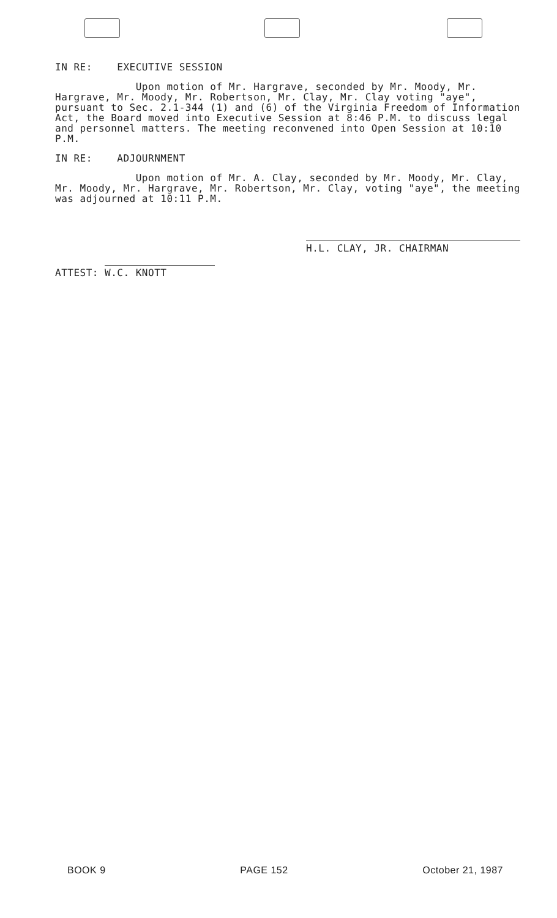IN RE: EXECUTIVE SESSION
Upon motion of Mr. Hargrave, seconded by Mr. Moody, Mr. Hargrave, Mr. Moody, Mr. Robertson, Mr. Clay, Mr. Clay voting "aye", pursuant to Sec. 2.1-344 (1) and (6) of the Virginia Freedom of Information Act, the Board moved into Executive Session at 8:46 P.M. to discuss legal and personnel matters. The meeting reconvened into Open Session at 10:10 P.M.
IN RE: ADJOURNMENT
Upon motion of Mr. A. Clay, seconded by Mr. Moody, Mr. Clay, Mr. Moody, Mr. Hargrave, Mr. Robertson, Mr. Clay, voting "aye", the meeting was adjourned at 10:11 P.M.
ATTEST: W.C. KNOTT
H.L. CLAY, JR. CHAIRMAN
BOOK 9 PAGE 152 October 21, 1987